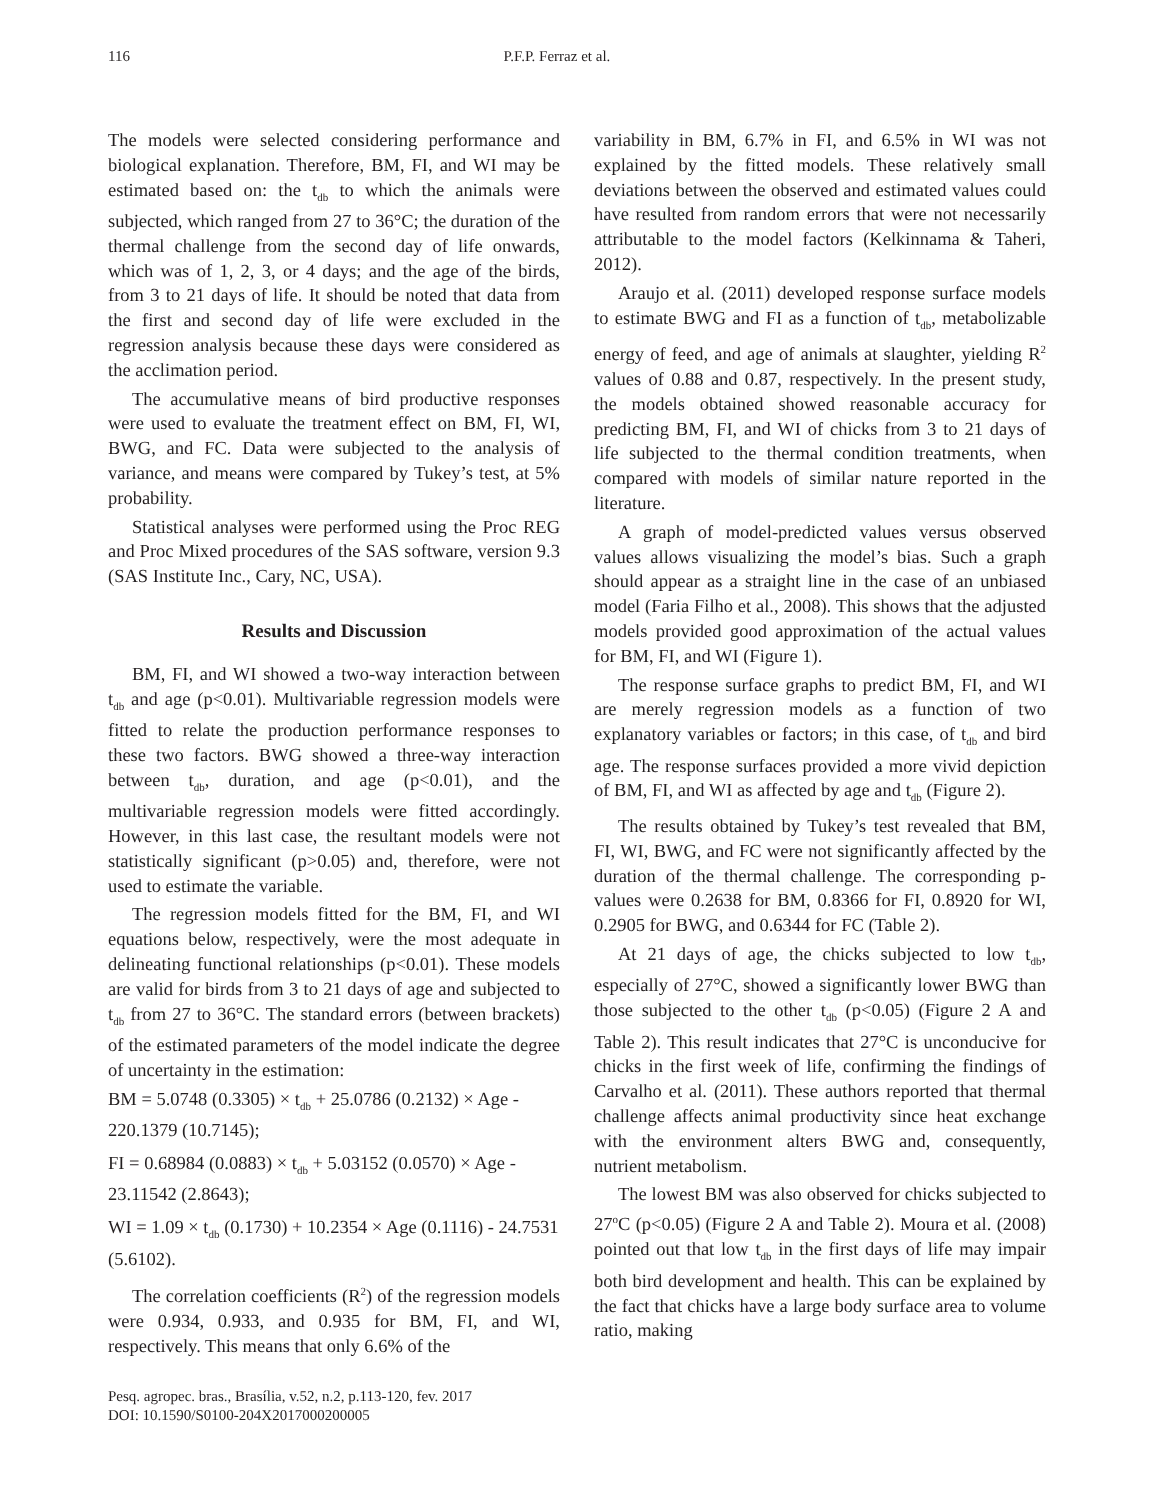116 P.F.P. Ferraz et al.
The models were selected considering performance and biological explanation. Therefore, BM, FI, and WI may be estimated based on: the t<sub>db</sub> to which the animals were subjected, which ranged from 27 to 36°C; the duration of the thermal challenge from the second day of life onwards, which was of 1, 2, 3, or 4 days; and the age of the birds, from 3 to 21 days of life. It should be noted that data from the first and second day of life were excluded in the regression analysis because these days were considered as the acclimation period.
The accumulative means of bird productive responses were used to evaluate the treatment effect on BM, FI, WI, BWG, and FC. Data were subjected to the analysis of variance, and means were compared by Tukey’s test, at 5% probability.
Statistical analyses were performed using the Proc REG and Proc Mixed procedures of the SAS software, version 9.3 (SAS Institute Inc., Cary, NC, USA).
Results and Discussion
BM, FI, and WI showed a two-way interaction between t<sub>db</sub> and age (p<0.01). Multivariable regression models were fitted to relate the production performance responses to these two factors. BWG showed a three-way interaction between t<sub>db</sub>, duration, and age (p<0.01), and the multivariable regression models were fitted accordingly. However, in this last case, the resultant models were not statistically significant (p>0.05) and, therefore, were not used to estimate the variable.
The regression models fitted for the BM, FI, and WI equations below, respectively, were the most adequate in delineating functional relationships (p<0.01). These models are valid for birds from 3 to 21 days of age and subjected to t<sub>db</sub> from 27 to 36°C. The standard errors (between brackets) of the estimated parameters of the model indicate the degree of uncertainty in the estimation:
BM = 5.0748 (0.3305) × t<sub>db</sub> + 25.0786 (0.2132) × Age - 220.1379 (10.7145);
FI = 0.68984 (0.0883) × t<sub>db</sub> + 5.03152 (0.0570) × Age - 23.11542 (2.8643);
WI = 1.09 × t<sub>db</sub> (0.1730) + 10.2354 × Age (0.1116) - 24.7531 (5.6102).
The correlation coefficients (R<sup>2</sup>) of the regression models were 0.934, 0.933, and 0.935 for BM, FI, and WI, respectively. This means that only 6.6% of the
variability in BM, 6.7% in FI, and 6.5% in WI was not explained by the fitted models. These relatively small deviations between the observed and estimated values could have resulted from random errors that were not necessarily attributable to the model factors (Kelkinnama & Taheri, 2012).
Araujo et al. (2011) developed response surface models to estimate BWG and FI as a function of t<sub>db</sub>, metabolizable energy of feed, and age of animals at slaughter, yielding R<sup>2</sup> values of 0.88 and 0.87, respectively. In the present study, the models obtained showed reasonable accuracy for predicting BM, FI, and WI of chicks from 3 to 21 days of life subjected to the thermal condition treatments, when compared with models of similar nature reported in the literature.
A graph of model-predicted values versus observed values allows visualizing the model’s bias. Such a graph should appear as a straight line in the case of an unbiased model (Faria Filho et al., 2008). This shows that the adjusted models provided good approximation of the actual values for BM, FI, and WI (Figure 1).
The response surface graphs to predict BM, FI, and WI are merely regression models as a function of two explanatory variables or factors; in this case, of t<sub>db</sub> and bird age. The response surfaces provided a more vivid depiction of BM, FI, and WI as affected by age and t<sub>db</sub> (Figure 2).
The results obtained by Tukey’s test revealed that BM, FI, WI, BWG, and FC were not significantly affected by the duration of the thermal challenge. The corresponding p-values were 0.2638 for BM, 0.8366 for FI, 0.8920 for WI, 0.2905 for BWG, and 0.6344 for FC (Table 2).
At 21 days of age, the chicks subjected to low t<sub>db</sub>, especially of 27°C, showed a significantly lower BWG than those subjected to the other t<sub>db</sub> (p<0.05) (Figure 2 A and Table 2). This result indicates that 27°C is unconducive for chicks in the first week of life, confirming the findings of Carvalho et al. (2011). These authors reported that thermal challenge affects animal productivity since heat exchange with the environment alters BWG and, consequently, nutrient metabolism.
The lowest BM was also observed for chicks subjected to 27<sup>o</sup>C (p<0.05) (Figure 2 A and Table 2). Moura et al. (2008) pointed out that low t<sub>db</sub> in the first days of life may impair both bird development and health. This can be explained by the fact that chicks have a large body surface area to volume ratio, making
Pesq. agropec. bras., Brasília, v.52, n.2, p.113-120, fev. 2017
DOI: 10.1590/S0100-204X2017000200005